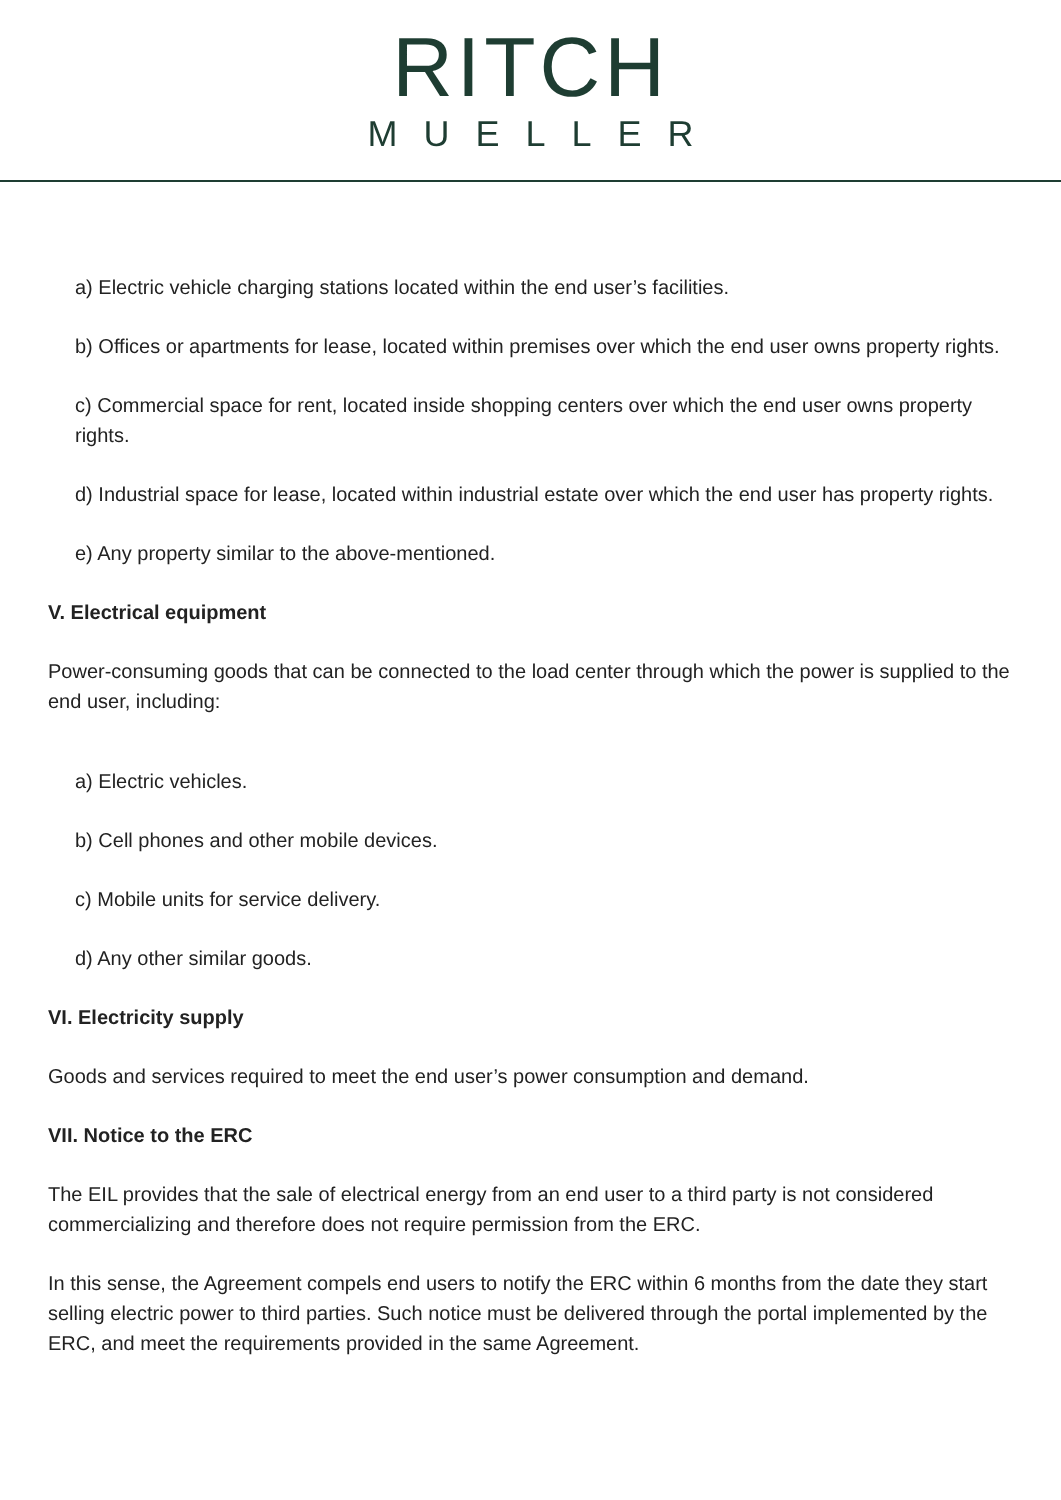RITCH
MUELLER
a) Electric vehicle charging stations located within the end user’s facilities.
b) Offices or apartments for lease, located within premises over which the end user owns property rights.
c) Commercial space for rent, located inside shopping centers over which the end user owns property rights.
d) Industrial space for lease, located within industrial estate over which the end user has property rights.
e) Any property similar to the above-mentioned.
V. Electrical equipment
Power-consuming goods that can be connected to the load center through which the power is supplied to the end user, including:
a) Electric vehicles.
b) Cell phones and other mobile devices.
c) Mobile units for service delivery.
d) Any other similar goods.
VI. Electricity supply
Goods and services required to meet the end user’s power consumption and demand.
VII. Notice to the ERC
The EIL provides that the sale of electrical energy from an end user to a third party is not considered commercializing and therefore does not require permission from the ERC.
In this sense, the Agreement compels end users to notify the ERC within 6 months from the date they start selling electric power to third parties. Such notice must be delivered through the portal implemented by the ERC, and meet the requirements provided in the same Agreement.